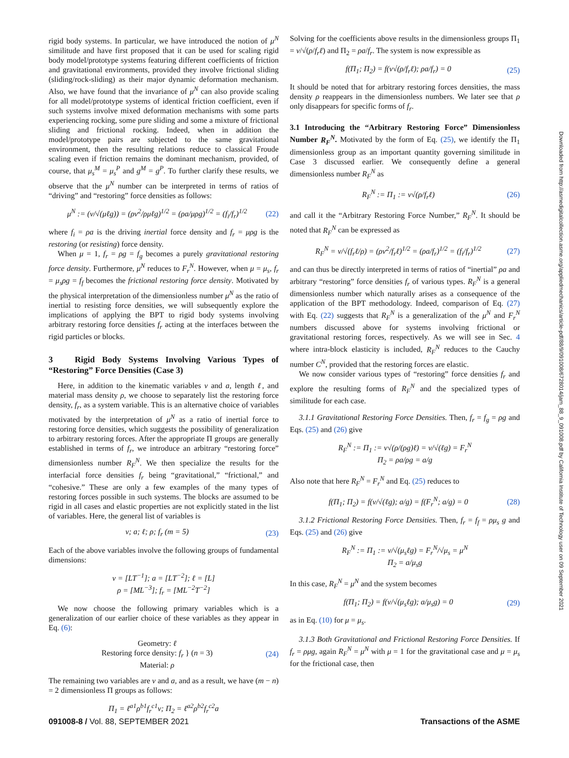rigid body systems. In particular, we have introduced the notion of μ<sup>N</sup> similitude and have first proposed that it can be used for scaling rigid body model/prototype systems featuring different coefficients of friction and gravitational environments, provided they involve frictional sliding (sliding/rock-sliding) as their major dynamic deformation mechanism. Also, we have found that the invariance of μ<sup>N</sup> can also provide scaling for all model/prototype systems of identical friction coefficient, even if such systems involve mixed deformation mechanisms with some parts experiencing rocking, some pure sliding and some a mixture of frictional sliding and frictional rocking. Indeed, when in addition the model/prototype pairs are subjected to the same gravitational environment, then the resulting relations reduce to classical Froude scaling even if friction remains the dominant mechanism, provided, of course, that μ<sub>s</sub><sup>M</sup> = μ<sub>s</sub><sup>P</sup> and g<sup>M</sup> = g<sup>P</sup>. To further clarify these results, we observe that the μ<sup>N</sup> number can be interpreted in terms of ratios of “driving” and “restoring” force densities as follows:
μ<sup>N</sup> := (v/√(μℓg)) = (ρv<sup>2</sup>/ρμℓg)<sup>1/2</sup> = (ρa/μρg)<sup>1/2</sup> = (f<sub>i</sub>/f<sub>r</sub>)<sup>1/2</sup> (22)
where f<sub>i</sub> = ρa is the driving inertial force density and f<sub>r</sub> = μρg is the restoring (or resisting) force density.
When μ = 1, f<sub>r</sub> = ρg = f<sub>g</sub> becomes a purely gravitational restoring force density. Furthermore, μ<sup>N</sup> reduces to F<sub>r</sub><sup>N</sup>. However, when μ = μ<sub>s</sub>, f<sub>r</sub> = μ<sub>s</sub>ρg = f<sub>f</sub> becomes the frictional restoring force density. Motivated by the physical interpretation of the dimensionless number μ<sup>N</sup> as the ratio of inertial to resisting force densities, we will subsequently explore the implications of applying the BPT to rigid body systems involving arbitrary restoring force densities f<sub>r</sub> acting at the interfaces between the rigid particles or blocks.
3 Rigid Body Systems Involving Various Types of “Restoring” Force Densities (Case 3)
Here, in addition to the kinematic variables v and a, length ℓ, and material mass density ρ, we choose to separately list the restoring force density, f<sub>r</sub>, as a system variable. This is an alternative choice of variables motivated by the interpretation of μ<sup>N</sup> as a ratio of inertial force to restoring force densities, which suggests the possibility of generalization to arbitrary restoring forces. After the appropriate Π groups are generally established in terms of f<sub>r</sub>, we introduce an arbitrary “restoring force” dimensionless number R<sub>F</sub><sup>N</sup>. We then specialize the results for the interfacial force densities f<sub>r</sub> being “gravitational,” “frictional,” and “cohesive.” These are only a few examples of the many types of restoring forces possible in such systems. The blocks are assumed to be rigid in all cases and elastic properties are not explicitly stated in the list of variables. Here, the general list of variables is
v; a; ℓ; ρ; f<sub>r</sub> (m = 5) (23)
Each of the above variables involve the following groups of fundamental dimensions:
v = [LT<sup>−1</sup>]; a = [LT<sup>−2</sup>]; ℓ = [L]
ρ = [ML<sup>−3</sup>]; f<sub>r</sub> = [ML<sup>−2</sup>T<sup>−2</sup>]
We now choose the following primary variables which is a generalization of our earlier choice of these variables as they appear in Eq. (6):
Geometry: ℓ
Restoring force density: f<sub>r</sub> } (n = 3)
Material: ρ (24)
The remaining two variables are v and a, and as a result, we have (m − n) = 2 dimensionless Π groups as follows:
Π<sub>1</sub> = ℓ<sup>a1</sup>ρ<sup>b1</sup>f<sub>r</sub><sup>c1</sup>v; Π<sub>2</sub> = ℓ<sup>a2</sup>ρ<sup>b2</sup>f<sub>r</sub><sup>c2</sup>a
Solving for the coefficients above results in the dimensionless groups Π<sub>1</sub> = v/√(ρ/f<sub>r</sub>ℓ) and Π<sub>2</sub> = ρa/f<sub>r</sub>. The system is now expressible as
f(Π<sub>1</sub>; Π<sub>2</sub>) = f(v√(ρ/f<sub>r</sub>ℓ); ρa/f<sub>r</sub>) = 0 (25)
It should be noted that for arbitrary restoring forces densities, the mass density ρ reappears in the dimensionless numbers. We later see that ρ only disappears for specific forms of f<sub>r</sub>.
3.1 Introducing the “Arbitrary Restoring Force” Dimensionless Number R<sub>F</sub><sup>N</sup>. Motivated by the form of Eq. (25), we identify the Π<sub>1</sub> dimensionless group as an important quantity governing similitude in Case 3 discussed earlier. We consequently define a general dimensionless number R<sub>F</sub><sup>N</sup> as
R<sub>F</sub><sup>N</sup> := Π<sub>1</sub> := v√(ρ/f<sub>r</sub>ℓ) (26)
and call it the “Arbitrary Restoring Force Number,” R<sub>F</sub><sup>N</sup>. It should be noted that R<sub>F</sub><sup>N</sup> can be expressed as
R<sub>F</sub><sup>N</sup> = v/√(f<sub>r</sub>ℓ/ρ) = (ρv<sup>2</sup>/f<sub>r</sub>ℓ)<sup>1/2</sup> = (ρa/f<sub>r</sub>)<sup>1/2</sup> = (f<sub>i</sub>/f<sub>r</sub>)<sup>1/2</sup> (27)
and can thus be directly interpreted in terms of ratios of “inertial” ρa and arbitrary “restoring” force densities f<sub>r</sub> of various types. R<sub>F</sub><sup>N</sup> is a general dimensionless number which naturally arises as a consequence of the application of the BPT methodology. Indeed, comparison of Eq. (27) with Eq. (22) suggests that R<sub>F</sub><sup>N</sup> is a generalization of the μ<sup>N</sup> and F<sub>r</sub><sup>N</sup> numbers discussed above for systems involving frictional or gravitational restoring forces, respectively. As we will see in Sec. 4 where intra-block elasticity is included, R<sub>F</sub><sup>N</sup> reduces to the Cauchy number C<sup>N</sup>, provided that the restoring forces are elastic.
We now consider various types of “restoring” force densities f<sub>r</sub> and explore the resulting forms of R<sub>F</sub><sup>N</sup> and the specialized types of similitude for each case.
3.1.1 Gravitational Restoring Force Densities. Then, f<sub>r</sub> = f<sub>g</sub> = ρg and Eqs. (25) and (26) give
R<sub>F</sub><sup>N</sup> := Π<sub>1</sub> := v√(ρ/(ρg)ℓ) = v/√(ℓg) = F<sub>r</sub><sup>N</sup>
Π<sub>2</sub> = ρa/ρg = a/g
Also note that here R<sub>F</sub><sup>N</sup> = F<sub>r</sub><sup>N</sup> and Eq. (25) reduces to
f(Π<sub>1</sub>; Π<sub>2</sub>) = f(v/√(ℓg); a/g) = f(F<sub>r</sub><sup>N</sup>; a/g) = 0 (28)
3.1.2 Frictional Restoring Force Densities. Then, f<sub>r</sub> = f<sub>f</sub> = ρμ<sub>s</sub> g and Eqs. (25) and (26) give
R<sub>F</sub><sup>N</sup> := Π<sub>1</sub> := v/√(μ<sub>s</sub>ℓg) = F<sub>r</sub><sup>N</sup>/√μ<sub>s</sub> = μ<sup>N</sup>
Π<sub>2</sub> = a/μ<sub>s</sub>g
In this case, R<sub>F</sub><sup>N</sup> = μ<sup>N</sup> and the system becomes
f(Π<sub>1</sub>; Π<sub>2</sub>) = f(v/√(μ<sub>s</sub>ℓg); a/μ<sub>s</sub>g) = 0 (29)
as in Eq. (10) for μ = μ<sub>s</sub>.
3.1.3 Both Gravitational and Frictional Restoring Force Densities. If f<sub>r</sub> = ρμg, again R<sub>F</sub><sup>N</sup> = μ<sup>N</sup> with μ = 1 for the gravitational case and μ = μ<sub>s</sub> for the frictional case, then
091008-8 / Vol. 88, SEPTEMBER 2021 Transactions of the ASME
Downloaded from http://asmedigitalcollection.asme.org/appliedmechanics/article-pdf/88/9/091008/6728014/jam_88_9_091008.pdf by California Institute of Technology user on 09 September 2021